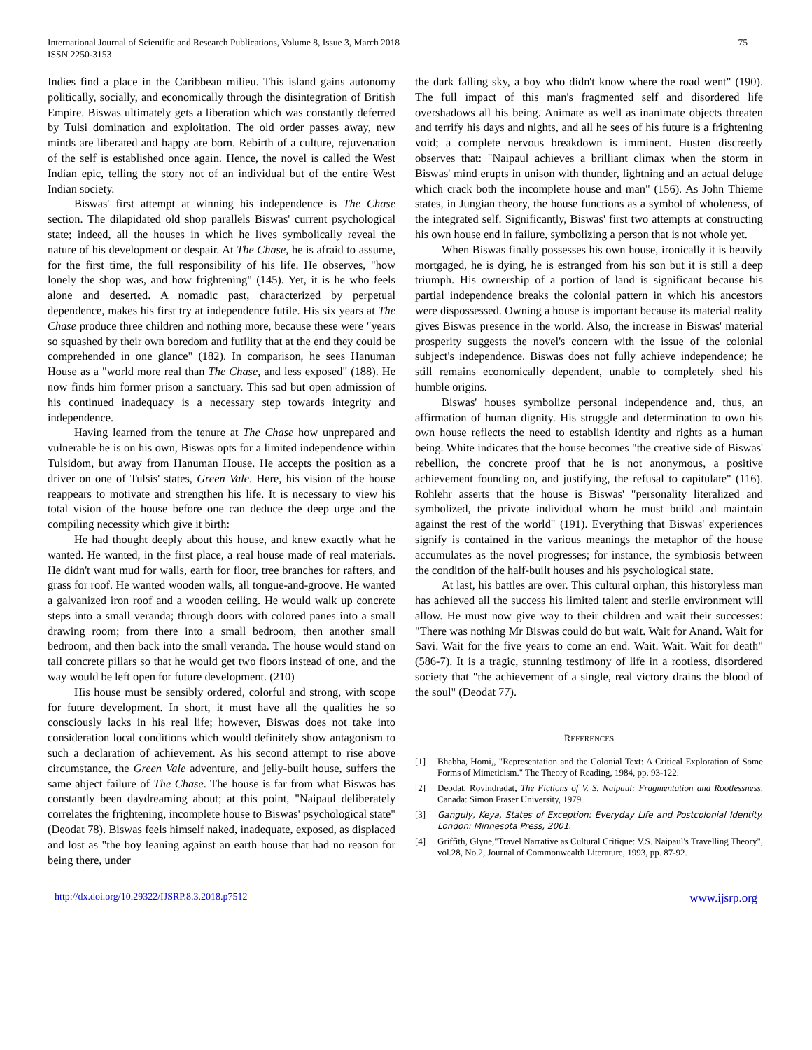International Journal of Scientific and Research Publications, Volume 8, Issue 3, March 2018
ISSN 2250-3153
75
Indies find a place in the Caribbean milieu. This island gains autonomy politically, socially, and economically through the disintegration of British Empire. Biswas ultimately gets a liberation which was constantly deferred by Tulsi domination and exploitation. The old order passes away, new minds are liberated and happy are born. Rebirth of a culture, rejuvenation of the self is established once again. Hence, the novel is called the West Indian epic, telling the story not of an individual but of the entire West Indian society.
Biswas' first attempt at winning his independence is The Chase section. The dilapidated old shop parallels Biswas' current psychological state; indeed, all the houses in which he lives symbolically reveal the nature of his development or despair. At The Chase, he is afraid to assume, for the first time, the full responsibility of his life. He observes, "how lonely the shop was, and how frightening" (145). Yet, it is he who feels alone and deserted. A nomadic past, characterized by perpetual dependence, makes his first try at independence futile. His six years at The Chase produce three children and nothing more, because these were "years so squashed by their own boredom and futility that at the end they could be comprehended in one glance" (182). In comparison, he sees Hanuman House as a "world more real than The Chase, and less exposed" (188). He now finds him former prison a sanctuary. This sad but open admission of his continued inadequacy is a necessary step towards integrity and independence.
Having learned from the tenure at The Chase how unprepared and vulnerable he is on his own, Biswas opts for a limited independence within Tulsidom, but away from Hanuman House. He accepts the position as a driver on one of Tulsis' states, Green Vale. Here, his vision of the house reappears to motivate and strengthen his life. It is necessary to view his total vision of the house before one can deduce the deep urge and the compiling necessity which give it birth:
He had thought deeply about this house, and knew exactly what he wanted. He wanted, in the first place, a real house made of real materials. He didn't want mud for walls, earth for floor, tree branches for rafters, and grass for roof. He wanted wooden walls, all tongue-and-groove. He wanted a galvanized iron roof and a wooden ceiling. He would walk up concrete steps into a small veranda; through doors with colored panes into a small drawing room; from there into a small bedroom, then another small bedroom, and then back into the small veranda. The house would stand on tall concrete pillars so that he would get two floors instead of one, and the way would be left open for future development. (210)
His house must be sensibly ordered, colorful and strong, with scope for future development. In short, it must have all the qualities he so consciously lacks in his real life; however, Biswas does not take into consideration local conditions which would definitely show antagonism to such a declaration of achievement. As his second attempt to rise above circumstance, the Green Vale adventure, and jelly-built house, suffers the same abject failure of The Chase. The house is far from what Biswas has constantly been daydreaming about; at this point, "Naipaul deliberately correlates the frightening, incomplete house to Biswas' psychological state" (Deodat 78). Biswas feels himself naked, inadequate, exposed, as displaced and lost as "the boy leaning against an earth house that had no reason for being there, under
the dark falling sky, a boy who didn't know where the road went" (190). The full impact of this man's fragmented self and disordered life overshadows all his being. Animate as well as inanimate objects threaten and terrify his days and nights, and all he sees of his future is a frightening void; a complete nervous breakdown is imminent. Husten discreetly observes that: "Naipaul achieves a brilliant climax when the storm in Biswas' mind erupts in unison with thunder, lightning and an actual deluge which crack both the incomplete house and man" (156). As John Thieme states, in Jungian theory, the house functions as a symbol of wholeness, of the integrated self. Significantly, Biswas' first two attempts at constructing his own house end in failure, symbolizing a person that is not whole yet.
When Biswas finally possesses his own house, ironically it is heavily mortgaged, he is dying, he is estranged from his son but it is still a deep triumph. His ownership of a portion of land is significant because his partial independence breaks the colonial pattern in which his ancestors were dispossessed. Owning a house is important because its material reality gives Biswas presence in the world. Also, the increase in Biswas' material prosperity suggests the novel's concern with the issue of the colonial subject's independence. Biswas does not fully achieve independence; he still remains economically dependent, unable to completely shed his humble origins.
Biswas' houses symbolize personal independence and, thus, an affirmation of human dignity. His struggle and determination to own his own house reflects the need to establish identity and rights as a human being. White indicates that the house becomes "the creative side of Biswas' rebellion, the concrete proof that he is not anonymous, a positive achievement founding on, and justifying, the refusal to capitulate" (116). Rohlehr asserts that the house is Biswas' "personality literalized and symbolized, the private individual whom he must build and maintain against the rest of the world" (191). Everything that Biswas' experiences signify is contained in the various meanings the metaphor of the house accumulates as the novel progresses; for instance, the symbiosis between the condition of the half-built houses and his psychological state.
At last, his battles are over. This cultural orphan, this historyless man has achieved all the success his limited talent and sterile environment will allow. He must now give way to their children and wait their successes: "There was nothing Mr Biswas could do but wait. Wait for Anand. Wait for Savi. Wait for the five years to come an end. Wait. Wait. Wait for death" (586-7). It is a tragic, stunning testimony of life in a rootless, disordered society that "the achievement of a single, real victory drains the blood of the soul" (Deodat 77).
REFERENCES
[1] Bhabha, Homi,, "Representation and the Colonial Text: A Critical Exploration of Some Forms of Mimeticism." The Theory of Reading, 1984, pp. 93-122.
[2] Deodat, Rovindradat, The Fictions of V. S. Naipaul: Fragmentation and Rootlessness. Canada: Simon Fraser University, 1979.
[3] Ganguly, Keya, States of Exception: Everyday Life and Postcolonial Identity. London: Minnesota Press, 2001.
[4] Griffith, Glyne,"Travel Narrative as Cultural Critique: V.S. Naipaul's Travelling Theory", vol.28, No.2, Journal of Commonwealth Literature, 1993, pp. 87-92.
http://dx.doi.org/10.29322/IJSRP.8.3.2018.p7512 www.ijsrp.org